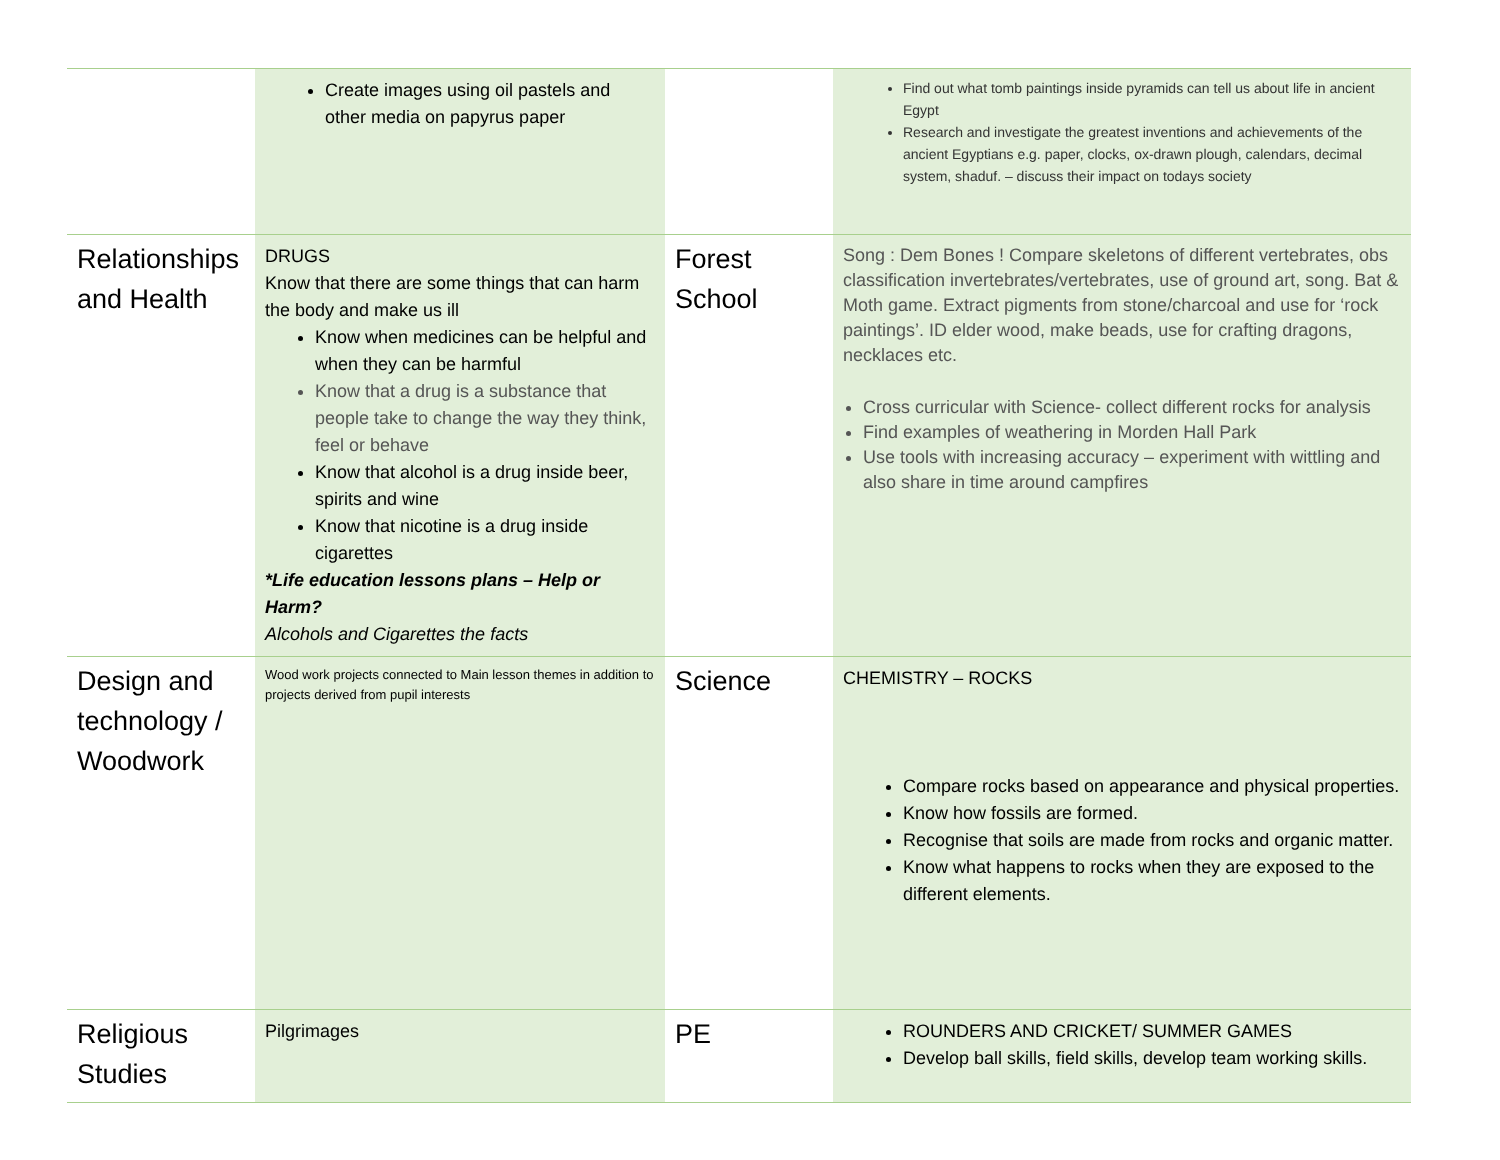| | Create images using oil pastels and other media on papyrus paper | | Find out what tomb paintings inside pyramids can tell us about life in ancient Egypt Research and investigate the greatest inventions and achievements of the ancient Egyptians e.g. paper, clocks, ox-drawn plough, calendars, decimal system, shaduf. – discuss their impact on todays society |
| Relationships and Health | DRUGS Know that there are some things that can harm the body and make us ill Know when medicines can be helpful and when they can be harmful Know that a drug is a substance that people take to change the way they think, feel or behave Know that alcohol is a drug inside beer, spirits and wine Know that nicotine is a drug inside cigarettes *Life education lessons plans – Help or Harm? Alcohols and Cigarettes the facts | Forest School | Song : Dem Bones ! Compare skeletons of different vertebrates, obs classification invertebrates/vertebrates, use of ground art, song. Bat & Moth game. Extract pigments from stone/charcoal and use for ‘rock paintings’. ID elder wood, make beads, use for crafting dragons, necklaces etc. Cross curricular with Science- collect different rocks for analysis Find examples of weathering in Morden Hall Park Use tools with increasing accuracy – experiment with wittling and also share in time around campfires |
| Design and technology / Woodwork | Wood work projects connected to Main lesson themes in addition to projects derived from pupil interests | Science | CHEMISTRY – ROCKS Compare rocks based on appearance and physical properties. Know how fossils are formed. Recognise that soils are made from rocks and organic matter. Know what happens to rocks when they are exposed to the different elements. |
| Religious Studies | Pilgrimages | PE | ROUNDERS AND CRICKET/ SUMMER GAMES Develop ball skills, field skills, develop team working skills. |